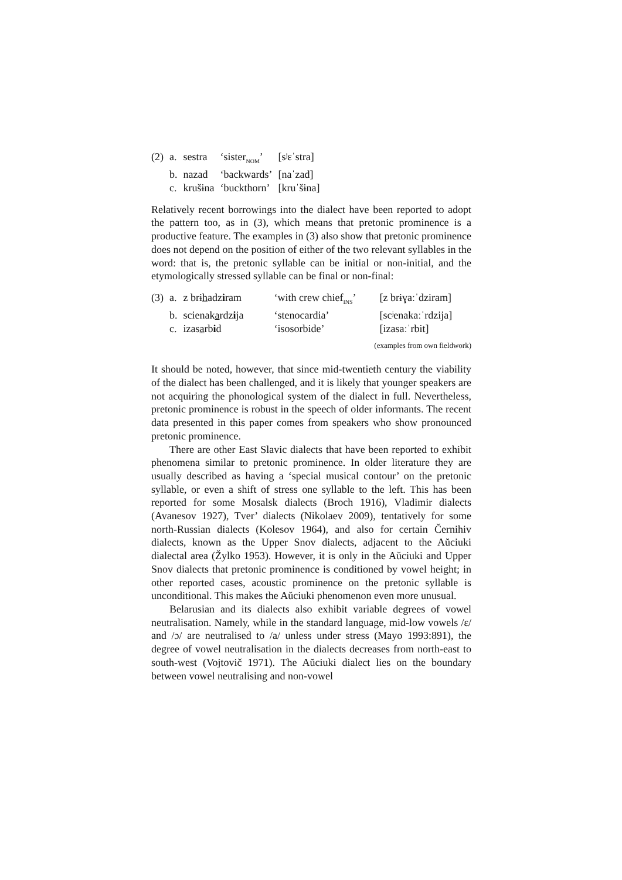| (2) | a. | sestra | ‘sister<sub>NOM</sub>’ | [sʲɛˈstra] |
| | b. | nazad | ‘backwards’ | [naˈzad] |
| | c. | krušɨna | ‘buckthorn’ | [kruˈšɨna] |
Relatively recent borrowings into the dialect have been reported to adopt the pattern too, as in (3), which means that pretonic prominence is a productive feature. The examples in (3) also show that pretonic prominence does not depend on the position of either of the two relevant syllables in the word: that is, the pretonic syllable can be initial or non-initial, and the etymologically stressed syllable can be final or non-final:
| (3) | a. | z brɨ h adz i ram | ‘with crew chief<sub>INS</sub>’ | [z brɨɣaːˈdziram] |
| | b. | scienak a rdz i ja | ‘stenocardia’ | [scʲenakaːˈrdzija] |
| | c. | izas a rb i d | ‘isosorbide’ | [izasaːˈrbit] |
(examples from own fieldwork)
It should be noted, however, that since mid-twentieth century the viability of the dialect has been challenged, and it is likely that younger speakers are not acquiring the phonological system of the dialect in full. Nevertheless, pretonic prominence is robust in the speech of older informants. The recent data presented in this paper comes from speakers who show pronounced pretonic prominence.
There are other East Slavic dialects that have been reported to exhibit phenomena similar to pretonic prominence. In older literature they are usually described as having a ‘special musical contour’ on the pretonic syllable, or even a shift of stress one syllable to the left. This has been reported for some Mosalsk dialects (Broch 1916), Vladimir dialects (Avanesov 1927), Tver’ dialects (Nikolaev 2009), tentatively for some north-Russian dialects (Kolesov 1964), and also for certain Černihiv dialects, known as the Upper Snov dialects, adjacent to the Aŭciuki dialectal area (Žylko 1953). However, it is only in the Aŭciuki and Upper Snov dialects that pretonic prominence is conditioned by vowel height; in other reported cases, acoustic prominence on the pretonic syllable is unconditional. This makes the Aŭciuki phenomenon even more unusual.
Belarusian and its dialects also exhibit variable degrees of vowel neutralisation. Namely, while in the standard language, mid-low vowels /ɛ/ and /ɔ/ are neutralised to /a/ unless under stress (Mayo 1993:891), the degree of vowel neutralisation in the dialects decreases from north-east to south-west (Vojtovič 1971). The Aŭciuki dialect lies on the boundary between vowel neutralising and non-vowel